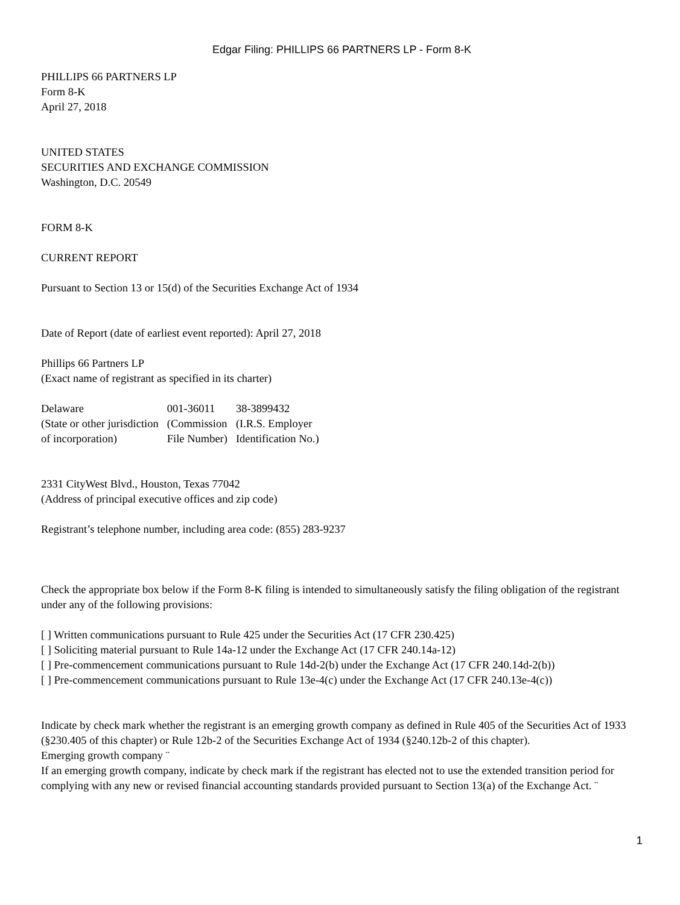Edgar Filing: PHILLIPS 66 PARTNERS LP - Form 8-K
PHILLIPS 66 PARTNERS LP
Form 8-K
April 27, 2018
UNITED STATES
SECURITIES AND EXCHANGE COMMISSION
Washington, D.C. 20549
FORM 8-K
CURRENT REPORT
Pursuant to Section 13 or 15(d) of the Securities Exchange Act of 1934
Date of Report (date of earliest event reported): April 27, 2018
Phillips 66 Partners LP
(Exact name of registrant as specified in its charter)
| Delaware | 001-36011 | 38-3899432 |
| (State or other jurisdiction of incorporation) | (Commission File Number) | (I.R.S. Employer Identification No.) |
2331 CityWest Blvd., Houston, Texas 77042
(Address of principal executive offices and zip code)
Registrant’s telephone number, including area code: (855) 283-9237
Check the appropriate box below if the Form 8-K filing is intended to simultaneously satisfy the filing obligation of the registrant under any of the following provisions:
[ ] Written communications pursuant to Rule 425 under the Securities Act (17 CFR 230.425)
[ ] Soliciting material pursuant to Rule 14a-12 under the Exchange Act (17 CFR 240.14a-12)
[ ] Pre-commencement communications pursuant to Rule 14d-2(b) under the Exchange Act (17 CFR 240.14d-2(b))
[ ] Pre-commencement communications pursuant to Rule 13e-4(c) under the Exchange Act (17 CFR 240.13e-4(c))
Indicate by check mark whether the registrant is an emerging growth company as defined in Rule 405 of the Securities Act of 1933 (§230.405 of this chapter) or Rule 12b-2 of the Securities Exchange Act of 1934 (§240.12b-2 of this chapter).
Emerging growth company ¨
If an emerging growth company, indicate by check mark if the registrant has elected not to use the extended transition period for complying with any new or revised financial accounting standards provided pursuant to Section 13(a) of the Exchange Act. ¨
1